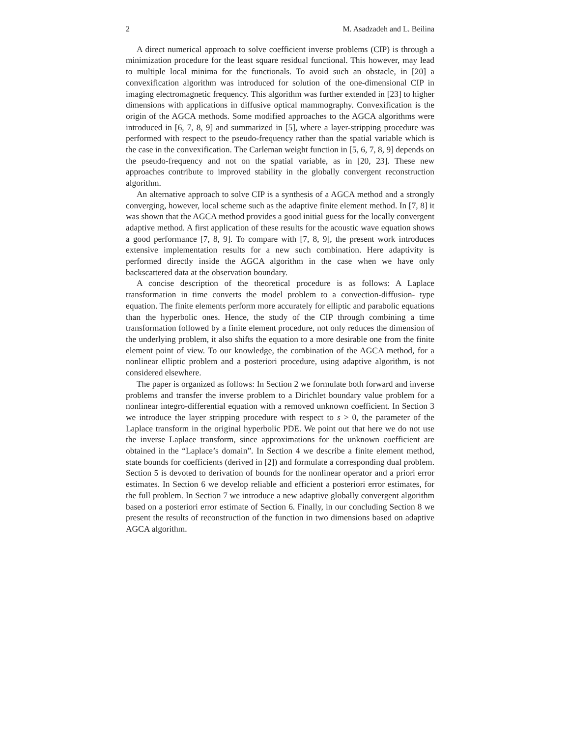2 M. Asadzadeh and L. Beilina
A direct numerical approach to solve coefficient inverse problems (CIP) is through a minimization procedure for the least square residual functional. This however, may lead to multiple local minima for the functionals. To avoid such an obstacle, in [20] a convexification algorithm was introduced for solution of the one-dimensional CIP in imaging electromagnetic frequency. This algorithm was further extended in [23] to higher dimensions with applications in diffusive optical mammography. Convexification is the origin of the AGCA methods. Some modified approaches to the AGCA algorithms were introduced in [6, 7, 8, 9] and summarized in [5], where a layer-stripping procedure was performed with respect to the pseudo-frequency rather than the spatial variable which is the case in the convexification. The Carleman weight function in [5, 6, 7, 8, 9] depends on the pseudo-frequency and not on the spatial variable, as in [20, 23]. These new approaches contribute to improved stability in the globally convergent reconstruction algorithm.
An alternative approach to solve CIP is a synthesis of a AGCA method and a strongly converging, however, local scheme such as the adaptive finite element method. In [7, 8] it was shown that the AGCA method provides a good initial guess for the locally convergent adaptive method. A first application of these results for the acoustic wave equation shows a good performance [7, 8, 9]. To compare with [7, 8, 9], the present work introduces extensive implementation results for a new such combination. Here adaptivity is performed directly inside the AGCA algorithm in the case when we have only backscattered data at the observation boundary.
A concise description of the theoretical procedure is as follows: A Laplace transformation in time converts the model problem to a convection-diffusion- type equation. The finite elements perform more accurately for elliptic and parabolic equations than the hyperbolic ones. Hence, the study of the CIP through combining a time transformation followed by a finite element procedure, not only reduces the dimension of the underlying problem, it also shifts the equation to a more desirable one from the finite element point of view. To our knowledge, the combination of the AGCA method, for a nonlinear elliptic problem and a posteriori procedure, using adaptive algorithm, is not considered elsewhere.
The paper is organized as follows: In Section 2 we formulate both forward and inverse problems and transfer the inverse problem to a Dirichlet boundary value problem for a nonlinear integro-differential equation with a removed unknown coefficient. In Section 3 we introduce the layer stripping procedure with respect to s > 0, the parameter of the Laplace transform in the original hyperbolic PDE. We point out that here we do not use the inverse Laplace transform, since approximations for the unknown coefficient are obtained in the “Laplace’s domain”. In Section 4 we describe a finite element method, state bounds for coefficients (derived in [2]) and formulate a corresponding dual problem. Section 5 is devoted to derivation of bounds for the nonlinear operator and a priori error estimates. In Section 6 we develop reliable and efficient a posteriori error estimates, for the full problem. In Section 7 we introduce a new adaptive globally convergent algorithm based on a posteriori error estimate of Section 6. Finally, in our concluding Section 8 we present the results of reconstruction of the function in two dimensions based on adaptive AGCA algorithm.